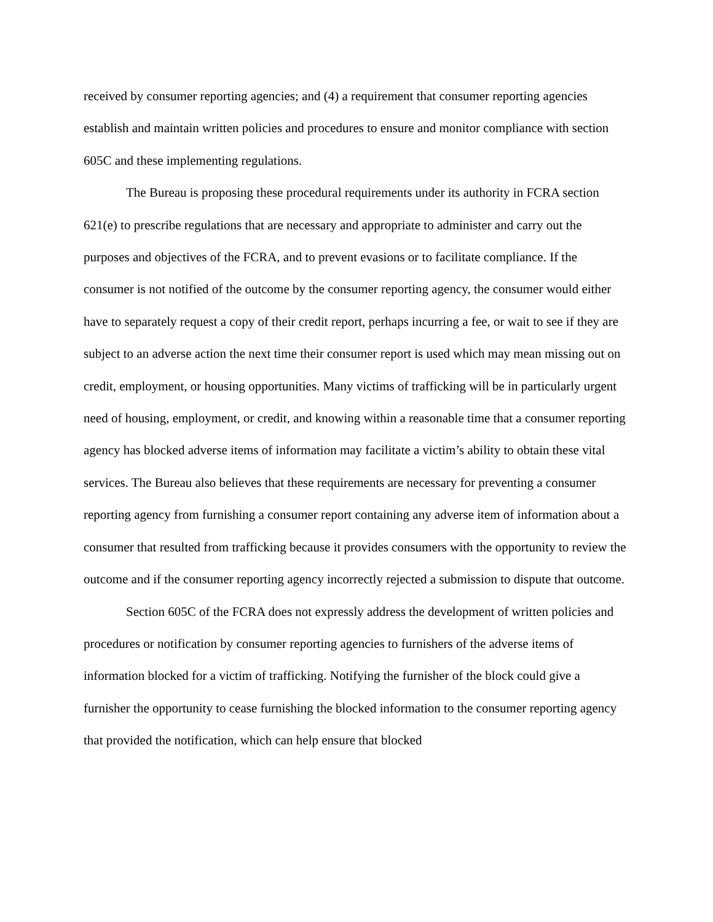received by consumer reporting agencies; and (4) a requirement that consumer reporting agencies establish and maintain written policies and procedures to ensure and monitor compliance with section 605C and these implementing regulations.
The Bureau is proposing these procedural requirements under its authority in FCRA section 621(e) to prescribe regulations that are necessary and appropriate to administer and carry out the purposes and objectives of the FCRA, and to prevent evasions or to facilitate compliance. If the consumer is not notified of the outcome by the consumer reporting agency, the consumer would either have to separately request a copy of their credit report, perhaps incurring a fee, or wait to see if they are subject to an adverse action the next time their consumer report is used which may mean missing out on credit, employment, or housing opportunities. Many victims of trafficking will be in particularly urgent need of housing, employment, or credit, and knowing within a reasonable time that a consumer reporting agency has blocked adverse items of information may facilitate a victim’s ability to obtain these vital services. The Bureau also believes that these requirements are necessary for preventing a consumer reporting agency from furnishing a consumer report containing any adverse item of information about a consumer that resulted from trafficking because it provides consumers with the opportunity to review the outcome and if the consumer reporting agency incorrectly rejected a submission to dispute that outcome.
Section 605C of the FCRA does not expressly address the development of written policies and procedures or notification by consumer reporting agencies to furnishers of the adverse items of information blocked for a victim of trafficking. Notifying the furnisher of the block could give a furnisher the opportunity to cease furnishing the blocked information to the consumer reporting agency that provided the notification, which can help ensure that blocked